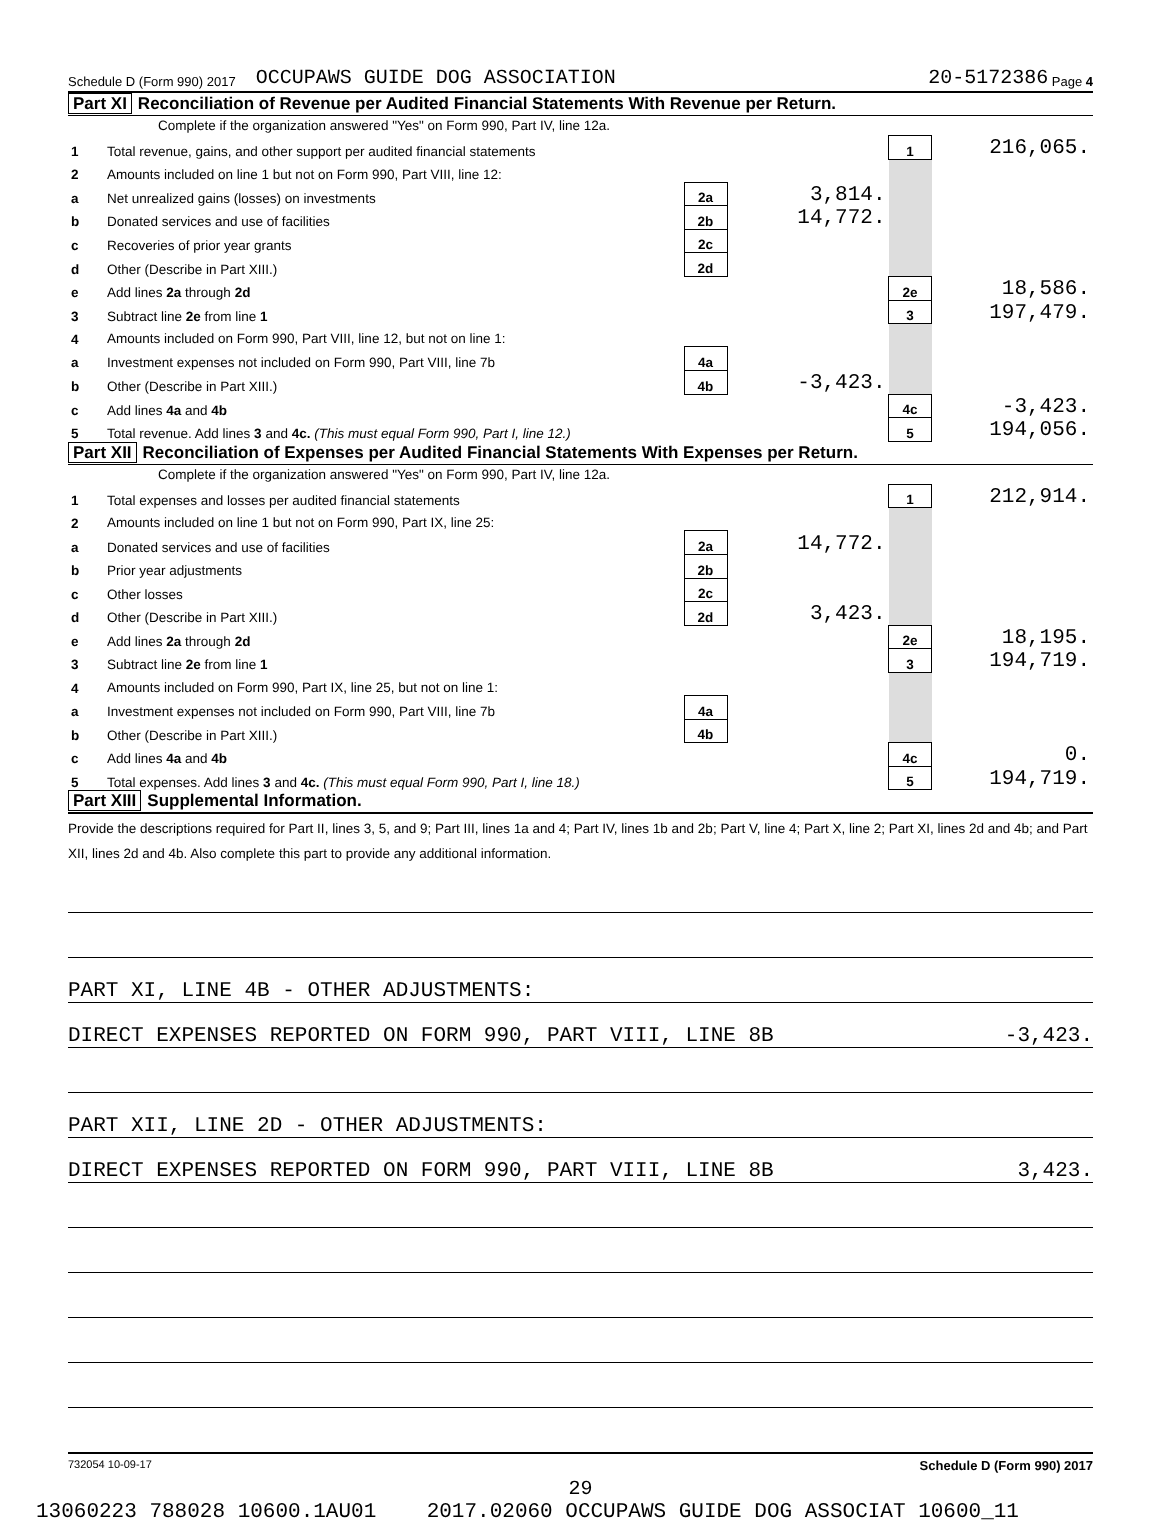Schedule D (Form 990) 2017 OCCUPAWS GUIDE DOG ASSOCIATION 20-5172386 Page 4
Part XI Reconciliation of Revenue per Audited Financial Statements With Revenue per Return.
Complete if the organization answered "Yes" on Form 990, Part IV, line 12a.
| 1 | Total revenue, gains, and other support per audited financial statements | | | 1 | 216,065. |
| 2 | Amounts included on line 1 but not on Form 990, Part VIII, line 12: | | | | |
| a | Net unrealized gains (losses) on investments | 2a | 3,814. | | |
| b | Donated services and use of facilities | 2b | 14,772. | | |
| c | Recoveries of prior year grants | 2c | | | |
| d | Other (Describe in Part XIII.) | 2d | | | |
| e | Add lines 2a through 2d | | | 2e | 18,586. |
| 3 | Subtract line 2e from line 1 | | | 3 | 197,479. |
| 4 | Amounts included on Form 990, Part VIII, line 12, but not on line 1: | | | | |
| a | Investment expenses not included on Form 990, Part VIII, line 7b | 4a | | | |
| b | Other (Describe in Part XIII.) | 4b | -3,423. | | |
| c | Add lines 4a and 4b | | | 4c | -3,423. |
| 5 | Total revenue. Add lines 3 and 4c. (This must equal Form 990, Part I, line 12.) | | | 5 | 194,056. |
Part XII Reconciliation of Expenses per Audited Financial Statements With Expenses per Return.
Complete if the organization answered "Yes" on Form 990, Part IV, line 12a.
| 1 | Total expenses and losses per audited financial statements | | | 1 | 212,914. |
| 2 | Amounts included on line 1 but not on Form 990, Part IX, line 25: | | | | |
| a | Donated services and use of facilities | 2a | 14,772. | | |
| b | Prior year adjustments | 2b | | | |
| c | Other losses | 2c | | | |
| d | Other (Describe in Part XIII.) | 2d | 3,423. | | |
| e | Add lines 2a through 2d | | | 2e | 18,195. |
| 3 | Subtract line 2e from line 1 | | | 3 | 194,719. |
| 4 | Amounts included on Form 990, Part IX, line 25, but not on line 1: | | | | |
| a | Investment expenses not included on Form 990, Part VIII, line 7b | 4a | | | |
| b | Other (Describe in Part XIII.) | 4b | | | |
| c | Add lines 4a and 4b | | | 4c | 0. |
| 5 | Total expenses. Add lines 3 and 4c. (This must equal Form 990, Part I, line 18.) | | | 5 | 194,719. |
Part XIII Supplemental Information.
Provide the descriptions required for Part II, lines 3, 5, and 9; Part III, lines 1a and 4; Part IV, lines 1b and 2b; Part V, line 4; Part X, line 2; Part XI, lines 2d and 4b; and Part XII, lines 2d and 4b. Also complete this part to provide any additional information.
PART XI, LINE 4B - OTHER ADJUSTMENTS:
DIRECT EXPENSES REPORTED ON FORM 990, PART VIII, LINE 8B -3,423.
PART XII, LINE 2D - OTHER ADJUSTMENTS:
DIRECT EXPENSES REPORTED ON FORM 990, PART VIII, LINE 8B 3,423.
732054 10-09-17 Schedule D (Form 990) 2017
29
13060223 788028 10600.1AU01 2017.02060 OCCUPAWS GUIDE DOG ASSOCIAT 10600_11